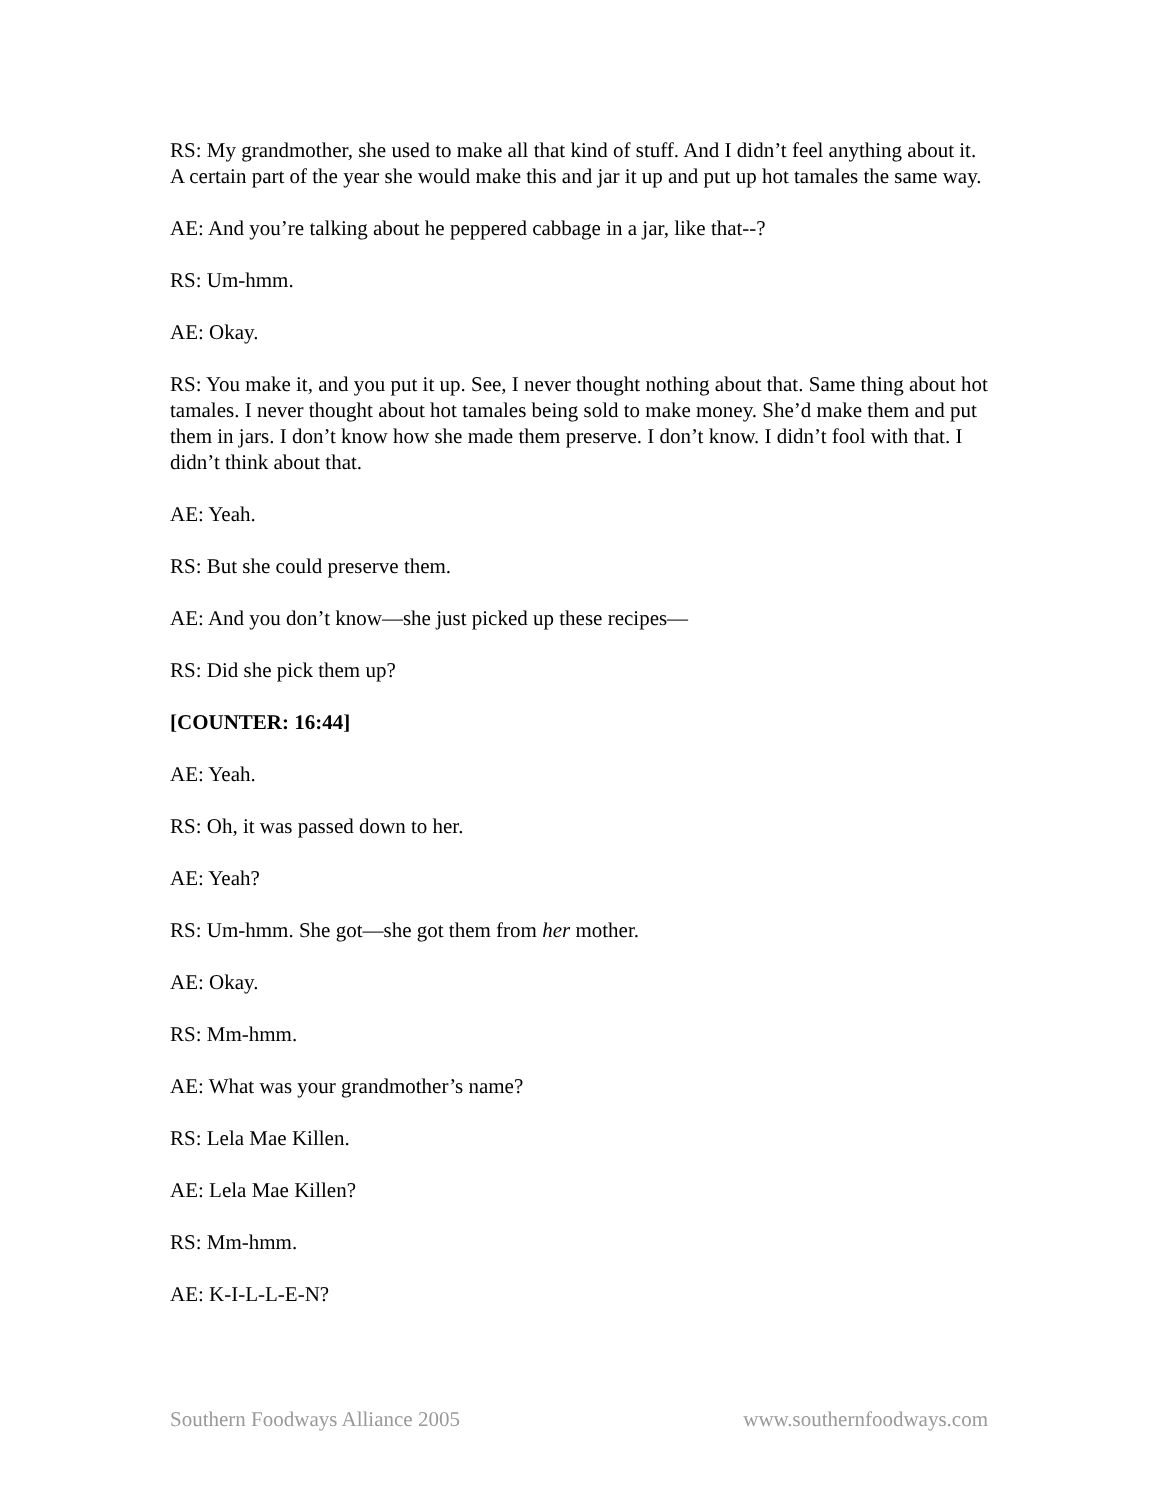RS: My grandmother, she used to make all that kind of stuff. And I didn’t feel anything about it. A certain part of the year she would make this and jar it up and put up hot tamales the same way.
AE: And you’re talking about he peppered cabbage in a jar, like that--?
RS: Um-hmm.
AE: Okay.
RS: You make it, and you put it up. See, I never thought nothing about that. Same thing about hot tamales. I never thought about hot tamales being sold to make money. She’d make them and put them in jars. I don’t know how she made them preserve. I don’t know. I didn’t fool with that. I didn’t think about that.
AE: Yeah.
RS: But she could preserve them.
AE: And you don’t know—she just picked up these recipes—
RS: Did she pick them up?
[COUNTER: 16:44]
AE: Yeah.
RS: Oh, it was passed down to her.
AE: Yeah?
RS: Um-hmm. She got—she got them from her mother.
AE: Okay.
RS: Mm-hmm.
AE: What was your grandmother’s name?
RS: Lela Mae Killen.
AE: Lela Mae Killen?
RS: Mm-hmm.
AE: K-I-L-L-E-N?
Southern Foodways Alliance 2005 www.southernfoodways.com